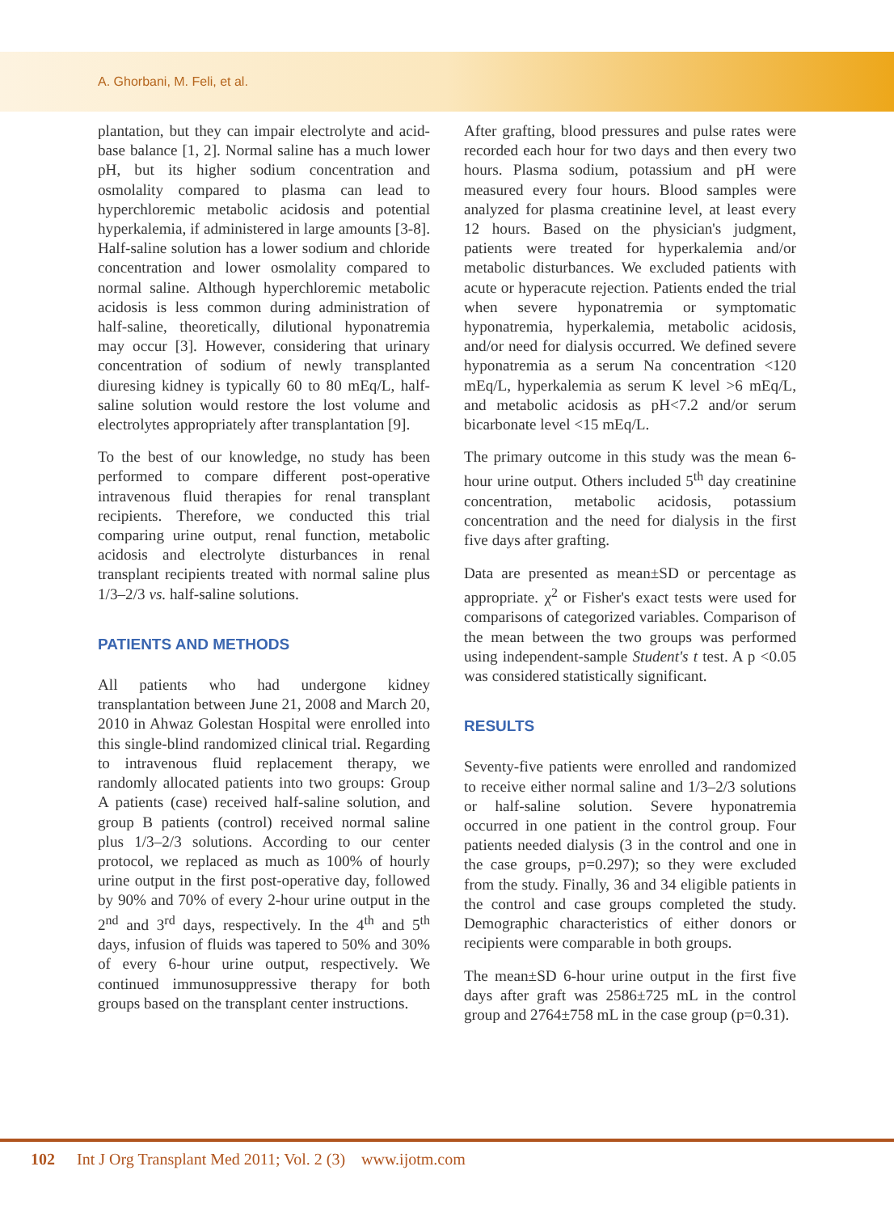A. Ghorbani, M. Feli, et al.
plantation, but they can impair electrolyte and acid-base balance [1, 2]. Normal saline has a much lower pH, but its higher sodium concentration and osmolality compared to plasma can lead to hyperchloremic metabolic acidosis and potential hyperkalemia, if administered in large amounts [3-8]. Half-saline solution has a lower sodium and chloride concentration and lower osmolality compared to normal saline. Although hyperchloremic metabolic acidosis is less common during administration of half-saline, theoretically, dilutional hyponatremia may occur [3]. However, considering that urinary concentration of sodium of newly transplanted diuresing kidney is typically 60 to 80 mEq/L, half-saline solution would restore the lost volume and electrolytes appropriately after transplantation [9].
To the best of our knowledge, no study has been performed to compare different post-operative intravenous fluid therapies for renal transplant recipients. Therefore, we conducted this trial comparing urine output, renal function, metabolic acidosis and electrolyte disturbances in renal transplant recipients treated with normal saline plus 1/3–2/3 vs. half-saline solutions.
PATIENTS AND METHODS
All patients who had undergone kidney transplantation between June 21, 2008 and March 20, 2010 in Ahwaz Golestan Hospital were enrolled into this single-blind randomized clinical trial. Regarding to intravenous fluid replacement therapy, we randomly allocated patients into two groups: Group A patients (case) received half-saline solution, and group B patients (control) received normal saline plus 1/3–2/3 solutions. According to our center protocol, we replaced as much as 100% of hourly urine output in the first post-operative day, followed by 90% and 70% of every 2-hour urine output in the 2<sup>nd</sup> and 3<sup>rd</sup> days, respectively. In the 4<sup>th</sup> and 5<sup>th</sup> days, infusion of fluids was tapered to 50% and 30% of every 6-hour urine output, respectively. We continued immunosuppressive therapy for both groups based on the transplant center instructions.
After grafting, blood pressures and pulse rates were recorded each hour for two days and then every two hours. Plasma sodium, potassium and pH were measured every four hours. Blood samples were analyzed for plasma creatinine level, at least every 12 hours. Based on the physician's judgment, patients were treated for hyperkalemia and/or metabolic disturbances. We excluded patients with acute or hyperacute rejection. Patients ended the trial when severe hyponatremia or symptomatic hyponatremia, hyperkalemia, metabolic acidosis, and/or need for dialysis occurred. We defined severe hyponatremia as a serum Na concentration <120 mEq/L, hyperkalemia as serum K level >6 mEq/L, and metabolic acidosis as pH<7.2 and/or serum bicarbonate level <15 mEq/L.
The primary outcome in this study was the mean 6-hour urine output. Others included 5<sup>th</sup> day creatinine concentration, metabolic acidosis, potassium concentration and the need for dialysis in the first five days after grafting.
Data are presented as mean±SD or percentage as appropriate. χ<sup>2</sup> or Fisher's exact tests were used for comparisons of categorized variables. Comparison of the mean between the two groups was performed using independent-sample Student's t test. A p <0.05 was considered statistically significant.
RESULTS
Seventy-five patients were enrolled and randomized to receive either normal saline and 1/3–2/3 solutions or half-saline solution. Severe hyponatremia occurred in one patient in the control group. Four patients needed dialysis (3 in the control and one in the case groups, p=0.297); so they were excluded from the study. Finally, 36 and 34 eligible patients in the control and case groups completed the study. Demographic characteristics of either donors or recipients were comparable in both groups.
The mean±SD 6-hour urine output in the first five days after graft was 2586±725 mL in the control group and 2764±758 mL in the case group (p=0.31).
102 Int J Org Transplant Med 2011; Vol. 2 (3) www.ijotm.com